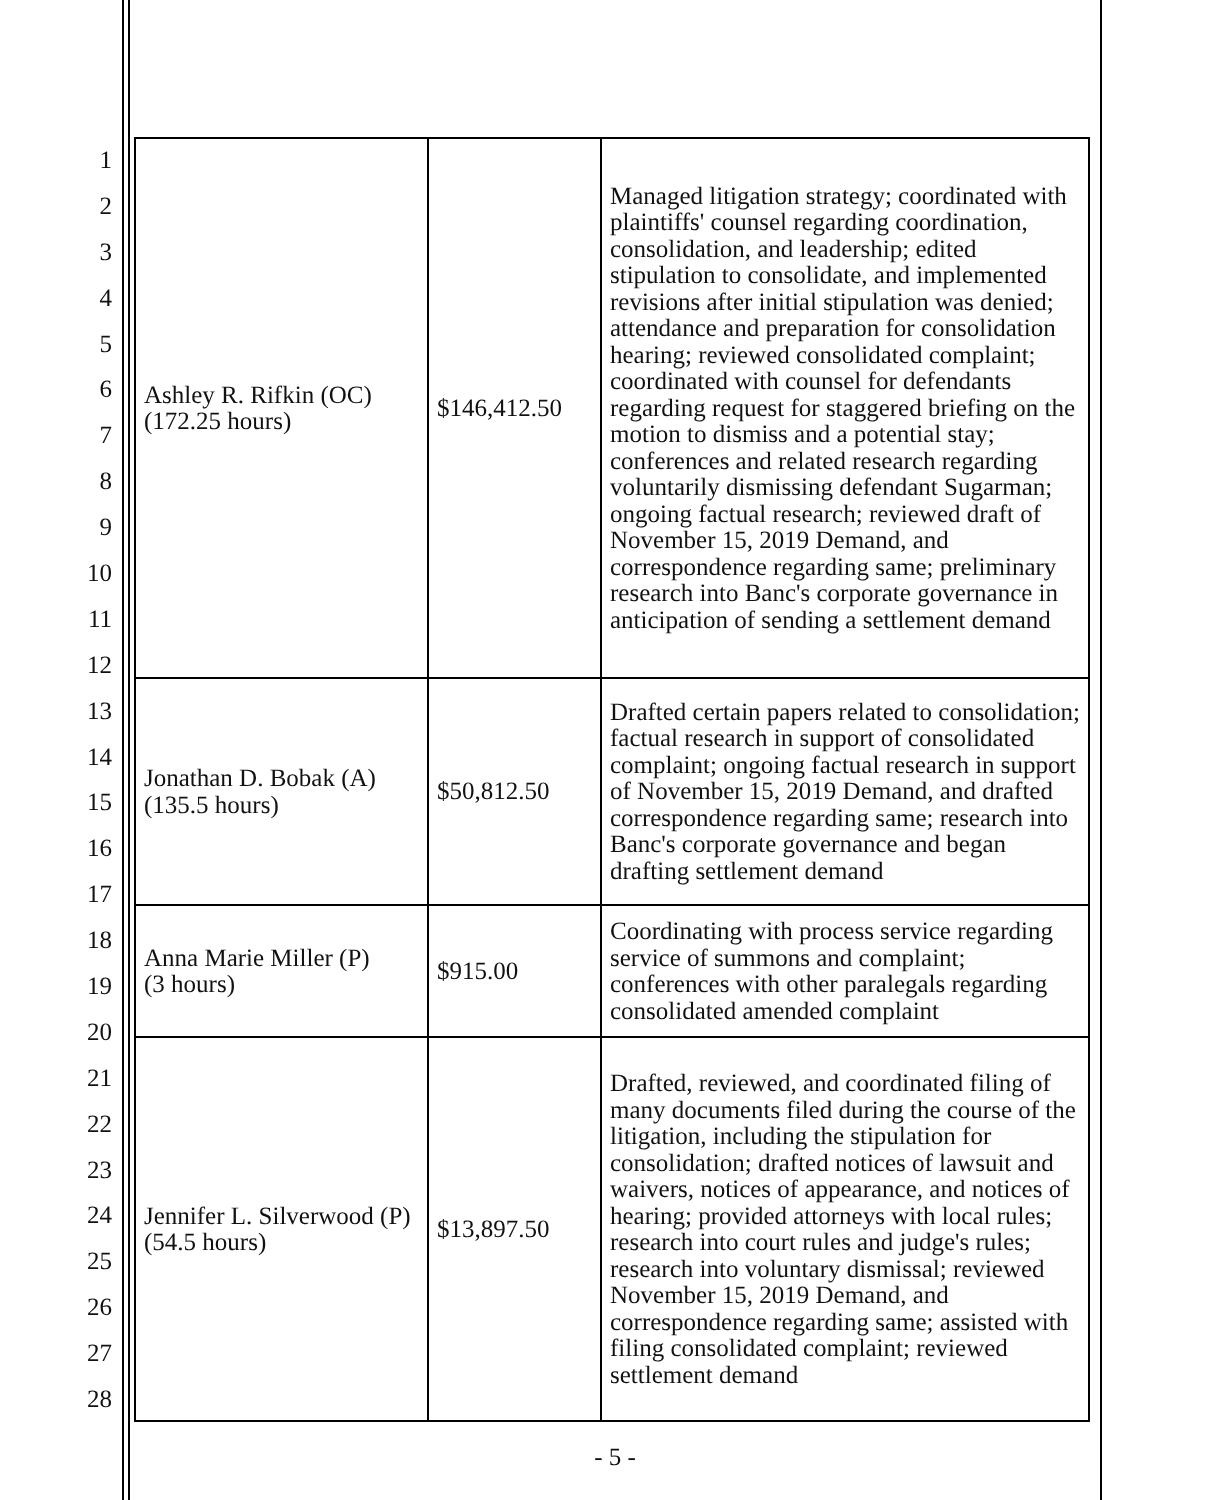1
2
3
4
5
6
7
8
9
10
11
12
13
14
15
16
17
18
19
20
21
22
23
24
25
26
27
28
| Ashley R. Rifkin (OC) (172.25 hours) | $146,412.50 | Managed litigation strategy; coordinated with plaintiffs' counsel regarding coordination, consolidation, and leadership; edited stipulation to consolidate, and implemented revisions after initial stipulation was denied; attendance and preparation for consolidation hearing; reviewed consolidated complaint; coordinated with counsel for defendants regarding request for staggered briefing on the motion to dismiss and a potential stay; conferences and related research regarding voluntarily dismissing defendant Sugarman; ongoing factual research; reviewed draft of November 15, 2019 Demand, and correspondence regarding same; preliminary research into Banc's corporate governance in anticipation of sending a settlement demand |
| Jonathan D. Bobak (A) (135.5 hours) | $50,812.50 | Drafted certain papers related to consolidation; factual research in support of consolidated complaint; ongoing factual research in support of November 15, 2019 Demand, and drafted correspondence regarding same; research into Banc's corporate governance and began drafting settlement demand |
| Anna Marie Miller (P) (3 hours) | $915.00 | Coordinating with process service regarding service of summons and complaint; conferences with other paralegals regarding consolidated amended complaint |
| Jennifer L. Silverwood (P) (54.5 hours) | $13,897.50 | Drafted, reviewed, and coordinated filing of many documents filed during the course of the litigation, including the stipulation for consolidation; drafted notices of lawsuit and waivers, notices of appearance, and notices of hearing; provided attorneys with local rules; research into court rules and judge's rules; research into voluntary dismissal; reviewed November 15, 2019 Demand, and correspondence regarding same; assisted with filing consolidated complaint; reviewed settlement demand |
- 5 -